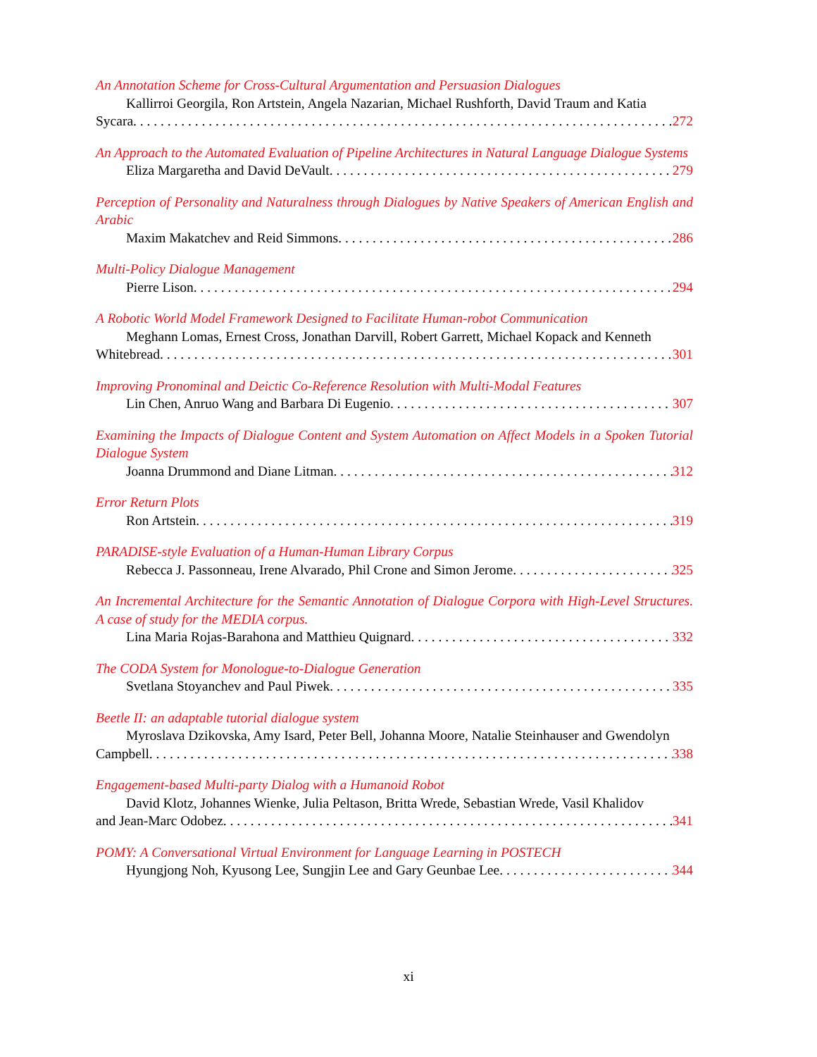An Annotation Scheme for Cross-Cultural Argumentation and Persuasion Dialogues
Kallirroi Georgila, Ron Artstein, Angela Nazarian, Michael Rushforth, David Traum and Katia
Sycara 272
An Approach to the Automated Evaluation of Pipeline Architectures in Natural Language Dialogue Systems
Eliza Margaretha and David DeVault 279
Perception of Personality and Naturalness through Dialogues by Native Speakers of American English and Arabic
Maxim Makatchev and Reid Simmons 286
Multi-Policy Dialogue Management
Pierre Lison 294
A Robotic World Model Framework Designed to Facilitate Human-robot Communication
Meghann Lomas, Ernest Cross, Jonathan Darvill, Robert Garrett, Michael Kopack and Kenneth
Whitebread 301
Improving Pronominal and Deictic Co-Reference Resolution with Multi-Modal Features
Lin Chen, Anruo Wang and Barbara Di Eugenio 307
Examining the Impacts of Dialogue Content and System Automation on Affect Models in a Spoken Tutorial Dialogue System
Joanna Drummond and Diane Litman 312
Error Return Plots
Ron Artstein 319
PARADISE-style Evaluation of a Human-Human Library Corpus
Rebecca J. Passonneau, Irene Alvarado, Phil Crone and Simon Jerome 325
An Incremental Architecture for the Semantic Annotation of Dialogue Corpora with High-Level Structures. A case of study for the MEDIA corpus.
Lina Maria Rojas-Barahona and Matthieu Quignard 332
The CODA System for Monologue-to-Dialogue Generation
Svetlana Stoyanchev and Paul Piwek 335
Beetle II: an adaptable tutorial dialogue system
Myroslava Dzikovska, Amy Isard, Peter Bell, Johanna Moore, Natalie Steinhauser and Gwendolyn
Campbell 338
Engagement-based Multi-party Dialog with a Humanoid Robot
David Klotz, Johannes Wienke, Julia Peltason, Britta Wrede, Sebastian Wrede, Vasil Khalidov
and Jean-Marc Odobez 341
POMY: A Conversational Virtual Environment for Language Learning in POSTECH
Hyungjong Noh, Kyusong Lee, Sungjin Lee and Gary Geunbae Lee 344
xi